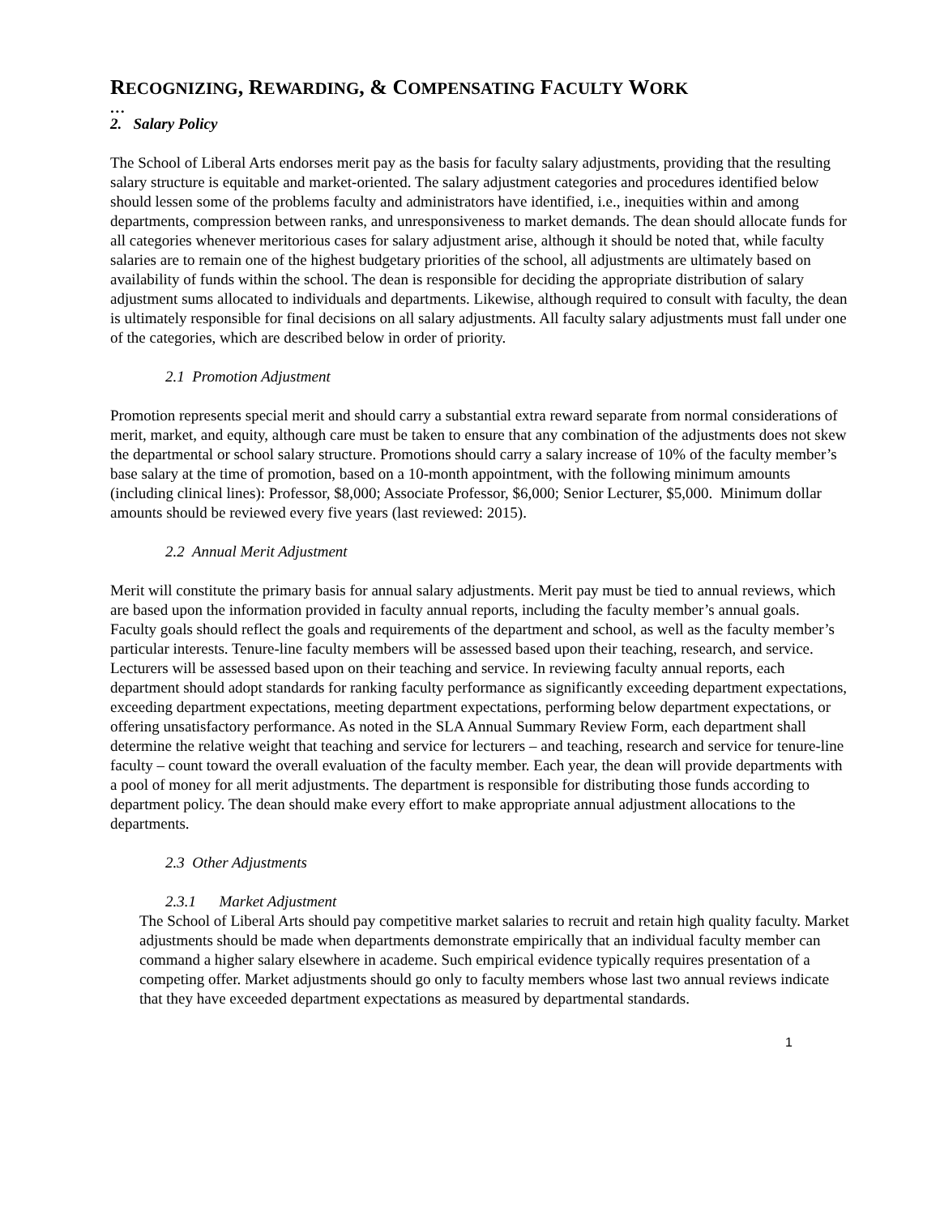RECOGNIZING, REWARDING, & COMPENSATING FACULTY WORK
…
2. Salary Policy
The School of Liberal Arts endorses merit pay as the basis for faculty salary adjustments, providing that the resulting salary structure is equitable and market-oriented. The salary adjustment categories and procedures identified below should lessen some of the problems faculty and administrators have identified, i.e., inequities within and among departments, compression between ranks, and unresponsiveness to market demands. The dean should allocate funds for all categories whenever meritorious cases for salary adjustment arise, although it should be noted that, while faculty salaries are to remain one of the highest budgetary priorities of the school, all adjustments are ultimately based on availability of funds within the school. The dean is responsible for deciding the appropriate distribution of salary adjustment sums allocated to individuals and departments. Likewise, although required to consult with faculty, the dean is ultimately responsible for final decisions on all salary adjustments. All faculty salary adjustments must fall under one of the categories, which are described below in order of priority.
2.1 Promotion Adjustment
Promotion represents special merit and should carry a substantial extra reward separate from normal considerations of merit, market, and equity, although care must be taken to ensure that any combination of the adjustments does not skew the departmental or school salary structure. Promotions should carry a salary increase of 10% of the faculty member’s base salary at the time of promotion, based on a 10-month appointment, with the following minimum amounts (including clinical lines): Professor, $8,000; Associate Professor, $6,000; Senior Lecturer, $5,000. Minimum dollar amounts should be reviewed every five years (last reviewed: 2015).
2.2 Annual Merit Adjustment
Merit will constitute the primary basis for annual salary adjustments. Merit pay must be tied to annual reviews, which are based upon the information provided in faculty annual reports, including the faculty member’s annual goals. Faculty goals should reflect the goals and requirements of the department and school, as well as the faculty member’s particular interests. Tenure-line faculty members will be assessed based upon their teaching, research, and service. Lecturers will be assessed based upon on their teaching and service. In reviewing faculty annual reports, each department should adopt standards for ranking faculty performance as significantly exceeding department expectations, exceeding department expectations, meeting department expectations, performing below department expectations, or offering unsatisfactory performance. As noted in the SLA Annual Summary Review Form, each department shall determine the relative weight that teaching and service for lecturers – and teaching, research and service for tenure-line faculty – count toward the overall evaluation of the faculty member. Each year, the dean will provide departments with a pool of money for all merit adjustments. The department is responsible for distributing those funds according to department policy. The dean should make every effort to make appropriate annual adjustment allocations to the departments.
2.3 Other Adjustments
2.3.1 Market Adjustment
The School of Liberal Arts should pay competitive market salaries to recruit and retain high quality faculty. Market adjustments should be made when departments demonstrate empirically that an individual faculty member can command a higher salary elsewhere in academe. Such empirical evidence typically requires presentation of a competing offer. Market adjustments should go only to faculty members whose last two annual reviews indicate that they have exceeded department expectations as measured by departmental standards.
1